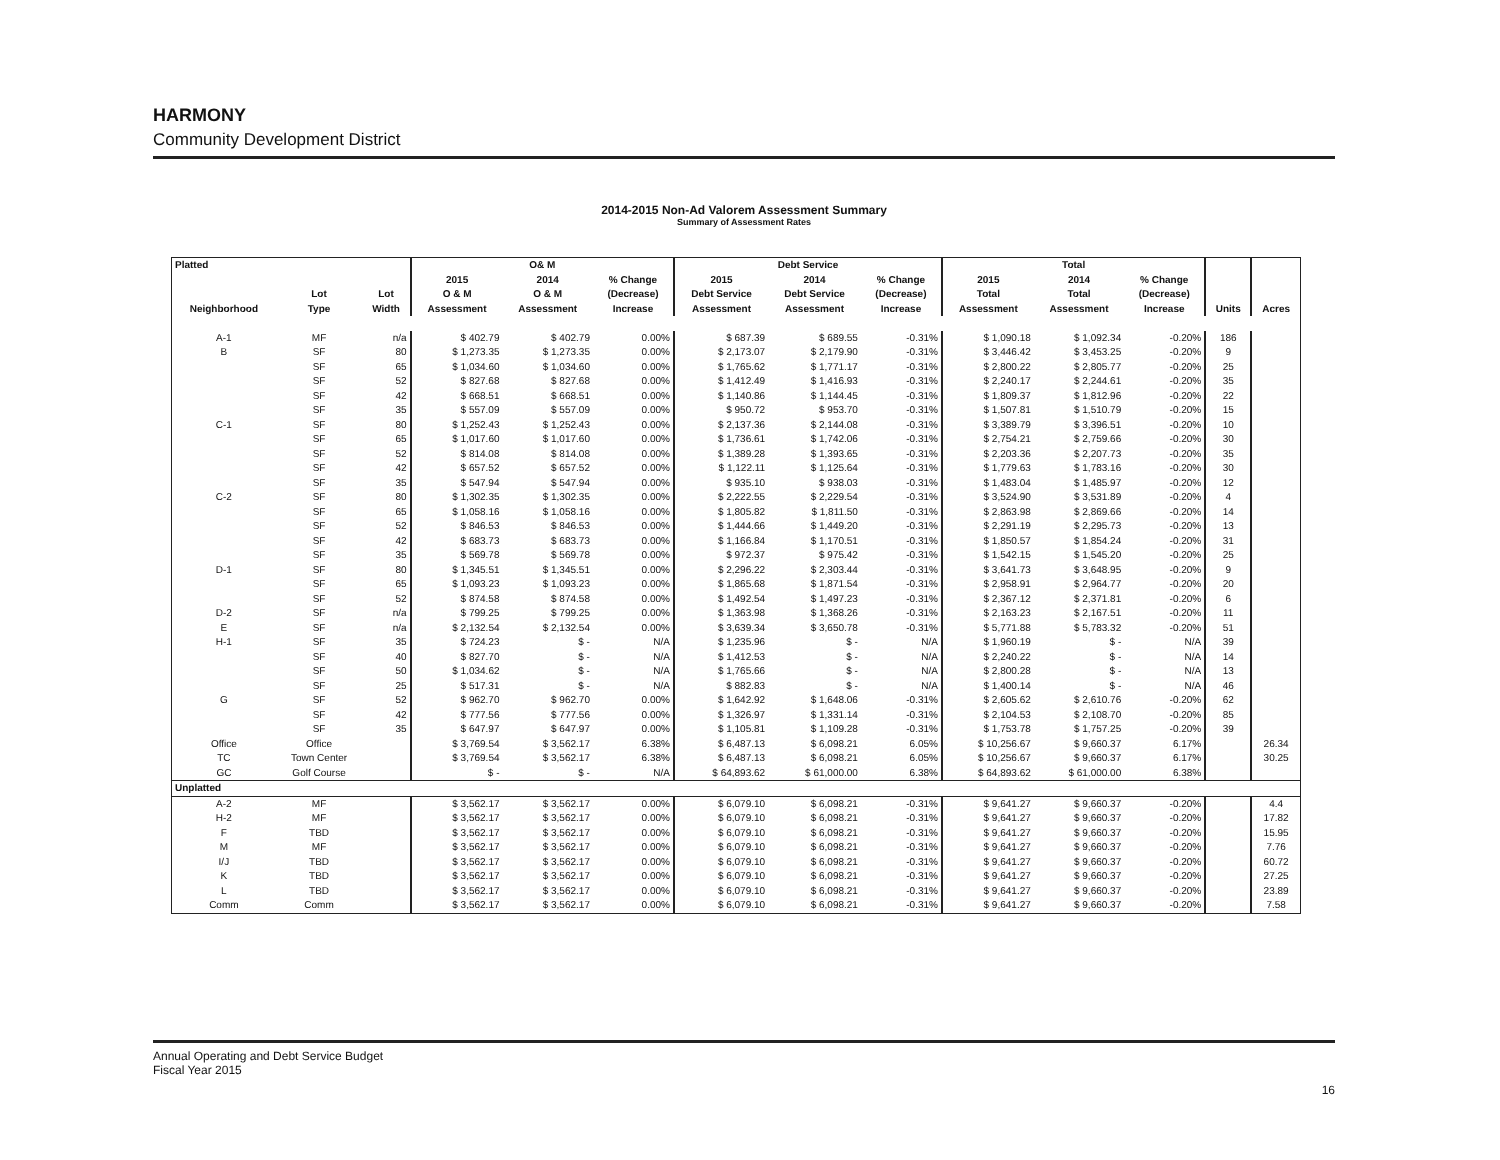HARMONY
Community Development District
2014-2015 Non-Ad Valorem Assessment Summary
Summary of Assessment Rates
| Platted | | | O& M | | | Debt Service | | | Total | | | | |
| --- | --- | --- | --- | --- | --- | --- | --- | --- | --- | --- | --- | --- | --- |
| | | | 2015 | 2014 | % Change | 2015 | 2014 | % Change | 2015 | 2014 | % Change | | |
| | Lot | Lot | O & M | O & M | (Decrease) | Debt Service | Debt Service | (Decrease) | Total | Total | (Decrease) | | |
| Neighborhood | Type | Width | Assessment | Assessment | Increase | Assessment | Assessment | Increase | Assessment | Assessment | Increase | Units | Acres |
| A-1 | MF | n/a | $ 402.79 | $ 402.79 | 0.00% | $ 687.39 | $ 689.55 | -0.31% | $ 1,090.18 | $ 1,092.34 | -0.20% | 186 | |
| B | SF | 80 | $ 1,273.35 | $ 1,273.35 | 0.00% | $ 2,173.07 | $ 2,179.90 | -0.31% | $ 3,446.42 | $ 3,453.25 | -0.20% | 9 | |
| | SF | 65 | $ 1,034.60 | $ 1,034.60 | 0.00% | $ 1,765.62 | $ 1,771.17 | -0.31% | $ 2,800.22 | $ 2,805.77 | -0.20% | 25 | |
| | SF | 52 | $ 827.68 | $ 827.68 | 0.00% | $ 1,412.49 | $ 1,416.93 | -0.31% | $ 2,240.17 | $ 2,244.61 | -0.20% | 35 | |
| | SF | 42 | $ 668.51 | $ 668.51 | 0.00% | $ 1,140.86 | $ 1,144.45 | -0.31% | $ 1,809.37 | $ 1,812.96 | -0.20% | 22 | |
| | SF | 35 | $ 557.09 | $ 557.09 | 0.00% | $ 950.72 | $ 953.70 | -0.31% | $ 1,507.81 | $ 1,510.79 | -0.20% | 15 | |
| C-1 | SF | 80 | $ 1,252.43 | $ 1,252.43 | 0.00% | $ 2,137.36 | $ 2,144.08 | -0.31% | $ 3,389.79 | $ 3,396.51 | -0.20% | 10 | |
| | SF | 65 | $ 1,017.60 | $ 1,017.60 | 0.00% | $ 1,736.61 | $ 1,742.06 | -0.31% | $ 2,754.21 | $ 2,759.66 | -0.20% | 30 | |
| | SF | 52 | $ 814.08 | $ 814.08 | 0.00% | $ 1,389.28 | $ 1,393.65 | -0.31% | $ 2,203.36 | $ 2,207.73 | -0.20% | 35 | |
| | SF | 42 | $ 657.52 | $ 657.52 | 0.00% | $ 1,122.11 | $ 1,125.64 | -0.31% | $ 1,779.63 | $ 1,783.16 | -0.20% | 30 | |
| | SF | 35 | $ 547.94 | $ 547.94 | 0.00% | $ 935.10 | $ 938.03 | -0.31% | $ 1,483.04 | $ 1,485.97 | -0.20% | 12 | |
| C-2 | SF | 80 | $ 1,302.35 | $ 1,302.35 | 0.00% | $ 2,222.55 | $ 2,229.54 | -0.31% | $ 3,524.90 | $ 3,531.89 | -0.20% | 4 | |
| | SF | 65 | $ 1,058.16 | $ 1,058.16 | 0.00% | $ 1,805.82 | $ 1,811.50 | -0.31% | $ 2,863.98 | $ 2,869.66 | -0.20% | 14 | |
| | SF | 52 | $ 846.53 | $ 846.53 | 0.00% | $ 1,444.66 | $ 1,449.20 | -0.31% | $ 2,291.19 | $ 2,295.73 | -0.20% | 13 | |
| | SF | 42 | $ 683.73 | $ 683.73 | 0.00% | $ 1,166.84 | $ 1,170.51 | -0.31% | $ 1,850.57 | $ 1,854.24 | -0.20% | 31 | |
| | SF | 35 | $ 569.78 | $ 569.78 | 0.00% | $ 972.37 | $ 975.42 | -0.31% | $ 1,542.15 | $ 1,545.20 | -0.20% | 25 | |
| D-1 | SF | 80 | $ 1,345.51 | $ 1,345.51 | 0.00% | $ 2,296.22 | $ 2,303.44 | -0.31% | $ 3,641.73 | $ 3,648.95 | -0.20% | 9 | |
| | SF | 65 | $ 1,093.23 | $ 1,093.23 | 0.00% | $ 1,865.68 | $ 1,871.54 | -0.31% | $ 2,958.91 | $ 2,964.77 | -0.20% | 20 | |
| | SF | 52 | $ 874.58 | $ 874.58 | 0.00% | $ 1,492.54 | $ 1,497.23 | -0.31% | $ 2,367.12 | $ 2,371.81 | -0.20% | 6 | |
| D-2 | SF | n/a | $ 799.25 | $ 799.25 | 0.00% | $ 1,363.98 | $ 1,368.26 | -0.31% | $ 2,163.23 | $ 2,167.51 | -0.20% | 11 | |
| E | SF | n/a | $ 2,132.54 | $ 2,132.54 | 0.00% | $ 3,639.34 | $ 3,650.78 | -0.31% | $ 5,771.88 | $ 5,783.32 | -0.20% | 51 | |
| H-1 | SF | 35 | $ 724.23 | $ - | N/A | $ 1,235.96 | $ - | N/A | $ 1,960.19 | $ - | N/A | 39 | |
| | SF | 40 | $ 827.70 | $ - | N/A | $ 1,412.53 | $ - | N/A | $ 2,240.22 | $ - | N/A | 14 | |
| | SF | 50 | $ 1,034.62 | $ - | N/A | $ 1,765.66 | $ - | N/A | $ 2,800.28 | $ - | N/A | 13 | |
| | SF | 25 | $ 517.31 | $ - | N/A | $ 882.83 | $ - | N/A | $ 1,400.14 | $ - | N/A | 46 | |
| G | SF | 52 | $ 962.70 | $ 962.70 | 0.00% | $ 1,642.92 | $ 1,648.06 | -0.31% | $ 2,605.62 | $ 2,610.76 | -0.20% | 62 | |
| | SF | 42 | $ 777.56 | $ 777.56 | 0.00% | $ 1,326.97 | $ 1,331.14 | -0.31% | $ 2,104.53 | $ 2,108.70 | -0.20% | 85 | |
| | SF | 35 | $ 647.97 | $ 647.97 | 0.00% | $ 1,105.81 | $ 1,109.28 | -0.31% | $ 1,753.78 | $ 1,757.25 | -0.20% | 39 | |
| Office | Office | | $ 3,769.54 | $ 3,562.17 | 6.38% | $ 6,487.13 | $ 6,098.21 | 6.05% | $ 10,256.67 | $ 9,660.37 | 6.17% | | 26.34 |
| TC | Town Center | | $ 3,769.54 | $ 3,562.17 | 6.38% | $ 6,487.13 | $ 6,098.21 | 6.05% | $ 10,256.67 | $ 9,660.37 | 6.17% | | 30.25 |
| GC | Golf Course | | $ - | $ - | N/A | $ 64,893.62 | $ 61,000.00 | 6.38% | $ 64,893.62 | $ 61,000.00 | 6.38% | | |
| Unplatted | | | | | | | | | | | | | |
| A-2 | MF | | $ 3,562.17 | $ 3,562.17 | 0.00% | $ 6,079.10 | $ 6,098.21 | -0.31% | $ 9,641.27 | $ 9,660.37 | -0.20% | | 4.4 |
| H-2 | MF | | $ 3,562.17 | $ 3,562.17 | 0.00% | $ 6,079.10 | $ 6,098.21 | -0.31% | $ 9,641.27 | $ 9,660.37 | -0.20% | | 17.82 |
| F | TBD | | $ 3,562.17 | $ 3,562.17 | 0.00% | $ 6,079.10 | $ 6,098.21 | -0.31% | $ 9,641.27 | $ 9,660.37 | -0.20% | | 15.95 |
| M | MF | | $ 3,562.17 | $ 3,562.17 | 0.00% | $ 6,079.10 | $ 6,098.21 | -0.31% | $ 9,641.27 | $ 9,660.37 | -0.20% | | 7.76 |
| I/J | TBD | | $ 3,562.17 | $ 3,562.17 | 0.00% | $ 6,079.10 | $ 6,098.21 | -0.31% | $ 9,641.27 | $ 9,660.37 | -0.20% | | 60.72 |
| K | TBD | | $ 3,562.17 | $ 3,562.17 | 0.00% | $ 6,079.10 | $ 6,098.21 | -0.31% | $ 9,641.27 | $ 9,660.37 | -0.20% | | 27.25 |
| L | TBD | | $ 3,562.17 | $ 3,562.17 | 0.00% | $ 6,079.10 | $ 6,098.21 | -0.31% | $ 9,641.27 | $ 9,660.37 | -0.20% | | 23.89 |
| Comm | Comm | | $ 3,562.17 | $ 3,562.17 | 0.00% | $ 6,079.10 | $ 6,098.21 | -0.31% | $ 9,641.27 | $ 9,660.37 | -0.20% | | 7.58 |
Annual Operating and Debt Service Budget
Fiscal Year 2015
16